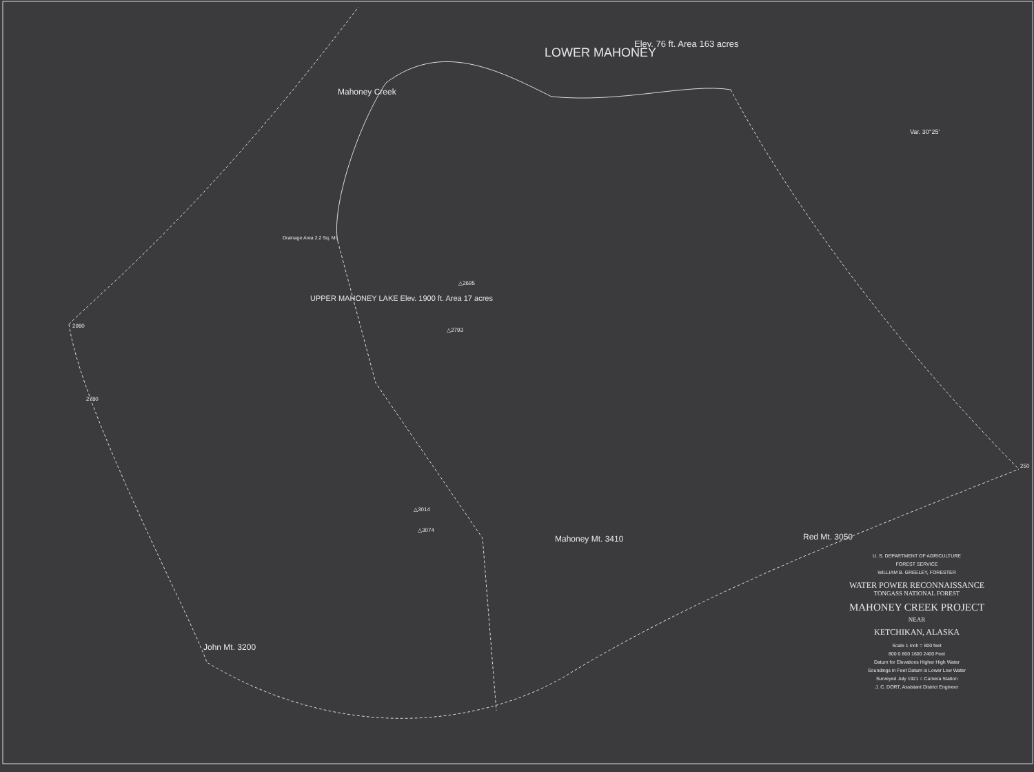LOWER MAHONEY
Elev. 76 ft. Area 163 acres
Mahoney Creek
Drainage Area 2.2 Sq. Mi.
UPPER MAHONEY LAKE Elev. 1900 ft. Area 17 acres
△2695
△2793
2980
2780
△3014
△3074
Mahoney Mt. 3410 Red Mt. 3050
John Mt. 3200
250
Var. 30°25'
U. S. DEPARTMENT OF AGRICULTURE
FOREST SERVICE
WILLIAM B. GREELEY, FORESTER
WATER POWER RECONNAISSANCE
TONGASS NATIONAL FOREST
MAHONEY CREEK PROJECT
NEAR
KETCHIKAN, ALASKA
Scale 1 inch = 800 feet
800 0 800 1600 2400 Feet
Datum for Elevations Higher High Water
Soundings in Feet Datum is Lower Low Water
Surveyed July 1921 ○ Camera Station
J. C. DORT, Assistant District Engineer